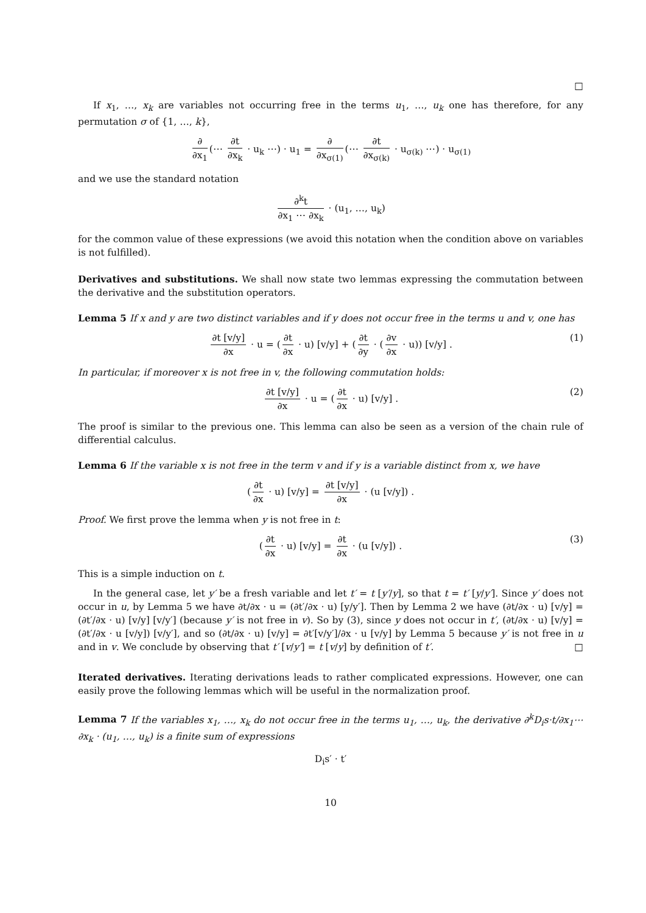□
If x<sub>1</sub>, …, x<sub>k</sub> are variables not occurring free in the terms u<sub>1</sub>, …, u<sub>k</sub> one has therefore, for any permutation σ of {1, …, k},
∂ ∂x<sub>1</sub> (⋯ ∂t ∂x<sub>k</sub> · u<sub>k</sub> ⋯) · u<sub>1</sub> = ∂ ∂x<sub>σ(1)</sub> (⋯ ∂t ∂x<sub>σ(k)</sub> · u<sub>σ(k)</sub> ⋯) · u<sub>σ(1)</sub>
and we use the standard notation
∂<sup>k</sup>t ∂x<sub>1</sub> ⋯ ∂x<sub>k</sub> · (u<sub>1</sub>, …, u<sub>k</sub>)
for the common value of these expressions (we avoid this notation when the condition above on variables is not fulfilled).
Derivatives and substitutions. We shall now state two lemmas expressing the commutation between the derivative and the substitution operators.
Lemma 5 If x and y are two distinct variables and if y does not occur free in the terms u and v, one has
∂t [v/y] ∂x · u = (∂t ∂x · u) [v/y] + (∂t ∂y · (∂v ∂x · u)) [v/y] . (1)
In particular, if moreover x is not free in v, the following commutation holds:
∂t [v/y] ∂x · u = (∂t ∂x · u) [v/y] . (2)
The proof is similar to the previous one. This lemma can also be seen as a version of the chain rule of differential calculus.
Lemma 6 If the variable x is not free in the term v and if y is a variable distinct from x, we have
(∂t ∂x · u) [v/y] = ∂t [v/y] ∂x · (u [v/y]) .
Proof. We first prove the lemma when y is not free in t:
(∂t ∂x · u) [v/y] = ∂t ∂x · (u [v/y]) . (3)
This is a simple induction on t.
In the general case, let y′ be a fresh variable and let t′ = t [y′/y], so that t = t′ [y/y′]. Since y′ does not occur in u, by Lemma 5 we have ∂t/∂x · u = (∂t′/∂x · u) [y/y′]. Then by Lemma 2 we have (∂t/∂x · u) [v/y] = (∂t′/∂x · u) [v/y] [v/y′] (because y′ is not free in v). So by (3), since y does not occur in t′, (∂t/∂x · u) [v/y] = (∂t′/∂x · u [v/y]) [v/y′], and so (∂t/∂x · u) [v/y] = ∂t′[v/y′]/∂x · u [v/y] by Lemma 5 because y′ is not free in u and in v. We conclude by observing that t′ [v/y′] = t [v/y] by definition of t′. □
Iterated derivatives. Iterating derivations leads to rather complicated expressions. However, one can easily prove the following lemmas which will be useful in the normalization proof.
Lemma 7 If the variables x<sub>1</sub>, …, x<sub>k</sub> do not occur free in the terms u<sub>1</sub>, …, u<sub>k</sub>, the derivative ∂<sup>k</sup>D<sub>i</sub>s·t/∂x<sub>1</sub>⋯∂x<sub>k</sub> · (u<sub>1</sub>, …, u<sub>k</sub>) is a finite sum of expressions
D<sub>i</sub>s′ · t′
10